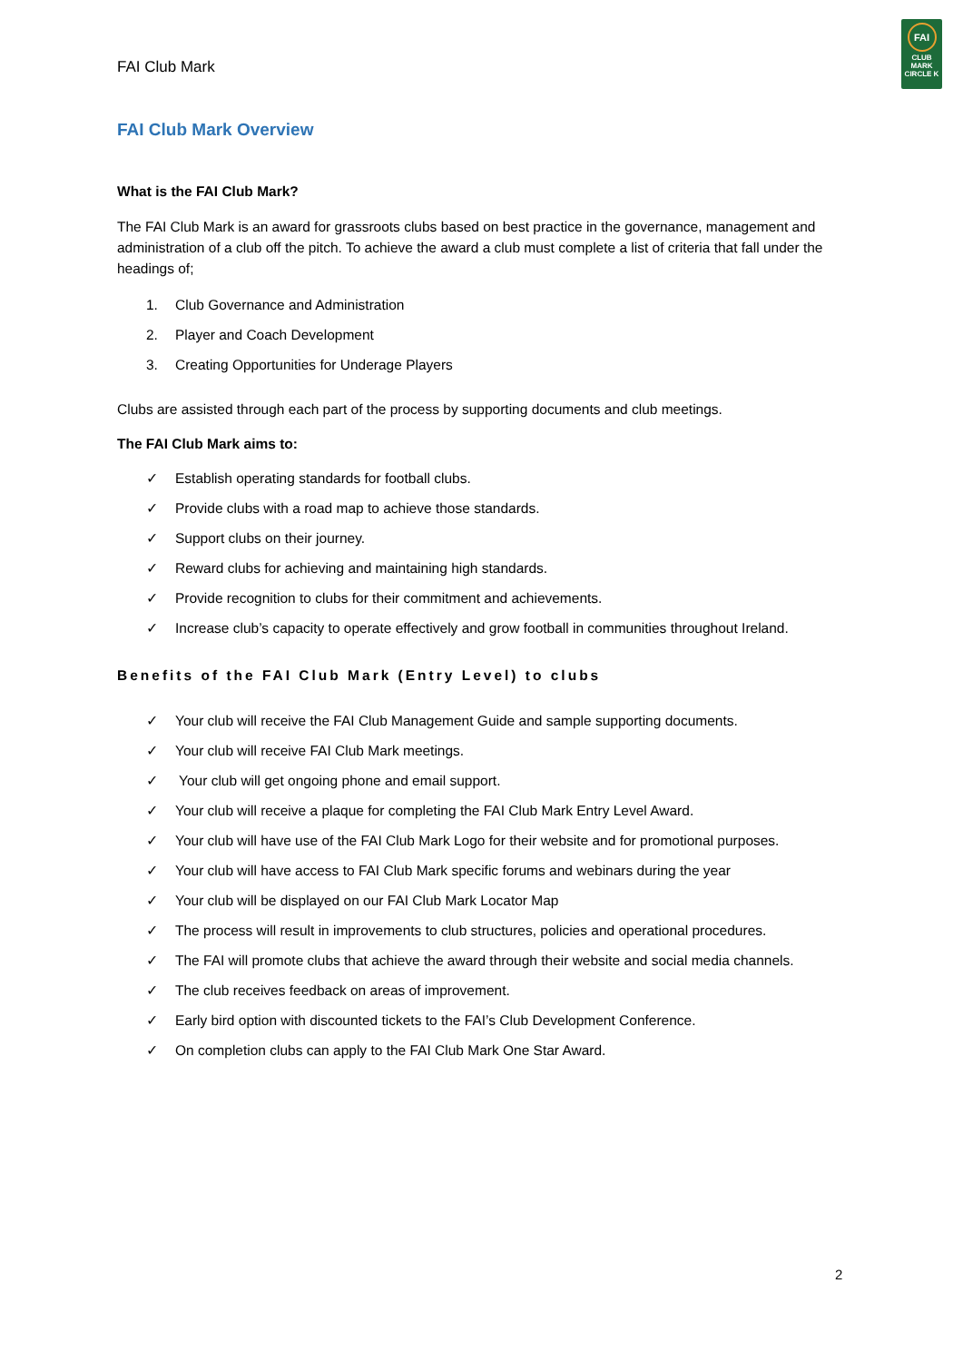FAI
CLUB
MARK
CIRCLE K
FAI Club Mark
FAI Club Mark Overview
What is the FAI Club Mark?
The FAI Club Mark is an award for grassroots clubs based on best practice in the governance, management and administration of a club off the pitch. To achieve the award a club must complete a list of criteria that fall under the headings of;
1. Club Governance and Administration
2. Player and Coach Development
3. Creating Opportunities for Underage Players
Clubs are assisted through each part of the process by supporting documents and club meetings.
The FAI Club Mark aims to:
✓ Establish operating standards for football clubs.
✓ Provide clubs with a road map to achieve those standards.
✓ Support clubs on their journey.
✓ Reward clubs for achieving and maintaining high standards.
✓ Provide recognition to clubs for their commitment and achievements.
✓ Increase club’s capacity to operate effectively and grow football in communities throughout Ireland.
Benefits of the FAI Club Mark (Entry Level) to clubs
✓ Your club will receive the FAI Club Management Guide and sample supporting documents.
✓ Your club will receive FAI Club Mark meetings.
✓ Your club will get ongoing phone and email support.
✓ Your club will receive a plaque for completing the FAI Club Mark Entry Level Award.
✓ Your club will have use of the FAI Club Mark Logo for their website and for promotional purposes.
✓ Your club will have access to FAI Club Mark specific forums and webinars during the year
✓ Your club will be displayed on our FAI Club Mark Locator Map
✓ The process will result in improvements to club structures, policies and operational procedures.
✓ The FAI will promote clubs that achieve the award through their website and social media channels.
✓ The club receives feedback on areas of improvement.
✓ Early bird option with discounted tickets to the FAI’s Club Development Conference.
✓ On completion clubs can apply to the FAI Club Mark One Star Award.
2